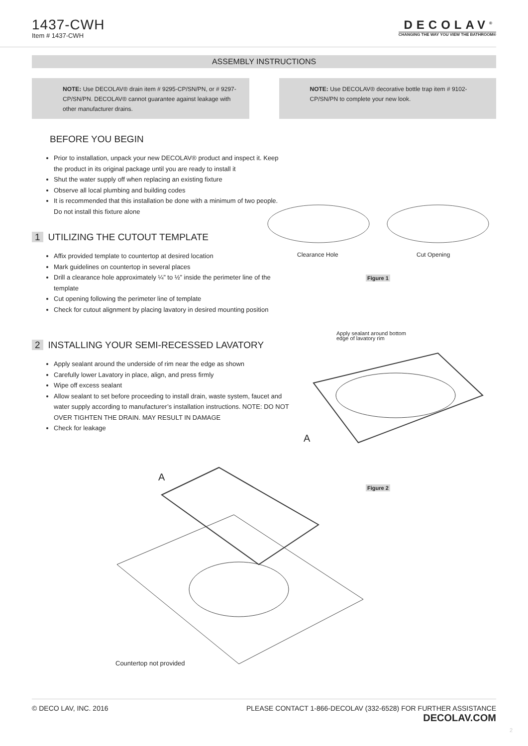1437-CWH
Item # 1437-CWH
DECOLAV<sup>®</sup>
CHANGING THE WAY YOU VIEW THE BATHROOM®
ASSEMBLY INSTRUCTIONS
NOTE: Use DECOLAV® drain item # 9295-CP/SN/PN, or # 9297-CP/SN/PN. DECOLAV® cannot guarantee against leakage with other manufacturer drains.
NOTE: Use DECOLAV® decorative bottle trap item # 9102-CP/SN/PN to complete your new look.
BEFORE YOU BEGIN
Prior to installation, unpack your new DECOLAV® product and inspect it. Keep the product in its original package until you are ready to install it
Shut the water supply off when replacing an existing fixture
Observe all local plumbing and building codes
It is recommended that this installation be done with a minimum of two people. Do not install this fixture alone
1 UTILIZING THE CUTOUT TEMPLATE
Affix provided template to countertop at desired location
Mark guidelines on countertop in several places
Drill a clearance hole approximately ¼” to ½” inside the perimeter line of the template
Cut opening following the perimeter line of template
Check for cutout alignment by placing lavatory in desired mounting position
2 INSTALLING YOUR SEMI-RECESSED LAVATORY
Apply sealant around the underside of rim near the edge as shown
Carefully lower Lavatory in place, align, and press firmly
Wipe off excess sealant
Allow sealant to set before proceeding to install drain, waste system, faucet and water supply according to manufacturer’s installation instructions. NOTE: DO NOT OVER TIGHTEN THE DRAIN. MAY RESULT IN DAMAGE
Check for leakage
Clearance Hole Cut Opening
Figure 1
Apply sealant around bottom
edge of lavatory rim
A
A
Figure 2
Countertop not provided
© DECO LAV, INC. 2016 PLEASE CONTACT 1-866-DECOLAV (332-6528) FOR FURTHER ASSISTANCE
DECOLAV.COM
2